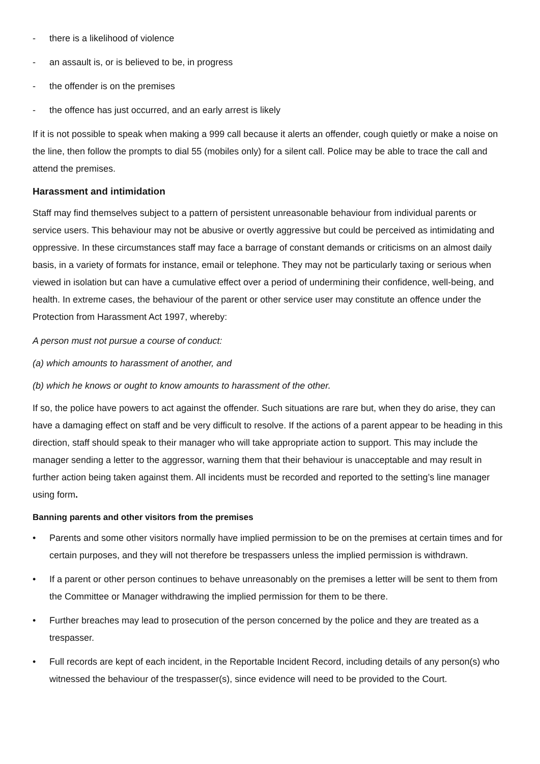- there is a likelihood of violence
- an assault is, or is believed to be, in progress
- the offender is on the premises
- the offence has just occurred, and an early arrest is likely
If it is not possible to speak when making a 999 call because it alerts an offender, cough quietly or make a noise on the line, then follow the prompts to dial 55 (mobiles only) for a silent call. Police may be able to trace the call and attend the premises.
Harassment and intimidation
Staff may find themselves subject to a pattern of persistent unreasonable behaviour from individual parents or service users. This behaviour may not be abusive or overtly aggressive but could be perceived as intimidating and oppressive. In these circumstances staff may face a barrage of constant demands or criticisms on an almost daily basis, in a variety of formats for instance, email or telephone. They may not be particularly taxing or serious when viewed in isolation but can have a cumulative effect over a period of undermining their confidence, well-being, and health. In extreme cases, the behaviour of the parent or other service user may constitute an offence under the Protection from Harassment Act 1997, whereby:
A person must not pursue a course of conduct:
(a) which amounts to harassment of another, and
(b) which he knows or ought to know amounts to harassment of the other.
If so, the police have powers to act against the offender. Such situations are rare but, when they do arise, they can have a damaging effect on staff and be very difficult to resolve. If the actions of a parent appear to be heading in this direction, staff should speak to their manager who will take appropriate action to support. This may include the manager sending a letter to the aggressor, warning them that their behaviour is unacceptable and may result in further action being taken against them. All incidents must be recorded and reported to the setting’s line manager using form.
Banning parents and other visitors from the premises
• Parents and some other visitors normally have implied permission to be on the premises at certain times and for certain purposes, and they will not therefore be trespassers unless the implied permission is withdrawn.
• If a parent or other person continues to behave unreasonably on the premises a letter will be sent to them from the Committee or Manager withdrawing the implied permission for them to be there.
• Further breaches may lead to prosecution of the person concerned by the police and they are treated as a trespasser.
• Full records are kept of each incident, in the Reportable Incident Record, including details of any person(s) who witnessed the behaviour of the trespasser(s), since evidence will need to be provided to the Court.